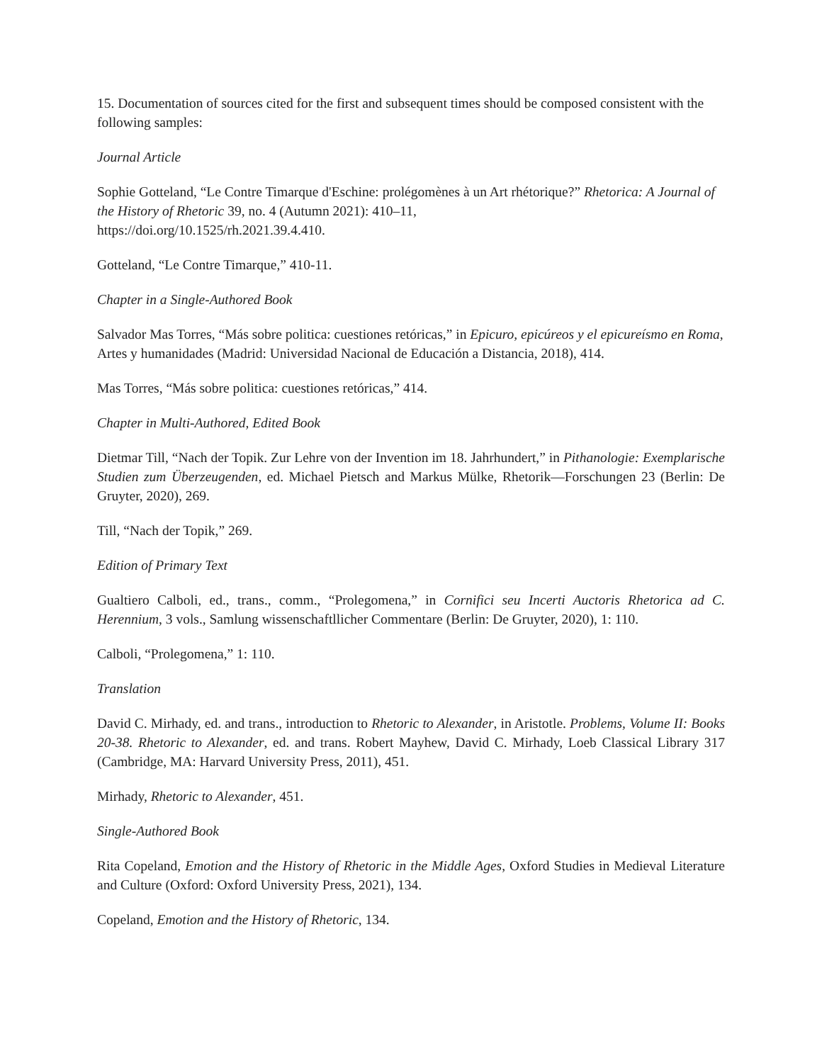15. Documentation of sources cited for the first and subsequent times should be composed consistent with the following samples:
Journal Article
Sophie Gotteland, “Le Contre Timarque d'Eschine: prolégomènes à un Art rhétorique?” Rhetorica: A Journal of the History of Rhetoric 39, no. 4 (Autumn 2021): 410–11,
https://doi.org/10.1525/rh.2021.39.4.410.
Gotteland, “Le Contre Timarque,” 410-11.
Chapter in a Single-Authored Book
Salvador Mas Torres, “Más sobre politica: cuestiones retóricas,” in Epicuro, epicúreos y el epicureísmo en Roma, Artes y humanidades (Madrid: Universidad Nacional de Educación a Distancia, 2018), 414.
Mas Torres, “Más sobre politica: cuestiones retóricas,” 414.
Chapter in Multi-Authored, Edited Book
Dietmar Till, “Nach der Topik. Zur Lehre von der Invention im 18. Jahrhundert,” in Pithanologie: Exemplarische Studien zum Überzeugenden, ed. Michael Pietsch and Markus Mülke, Rhetorik—Forschungen 23 (Berlin: De Gruyter, 2020), 269.
Till, “Nach der Topik,” 269.
Edition of Primary Text
Gualtiero Calboli, ed., trans., comm., “Prolegomena,” in Cornifici seu Incerti Auctoris Rhetorica ad C. Herennium, 3 vols., Samlung wissenschaftllicher Commentare (Berlin: De Gruyter, 2020), 1: 110.
Calboli, “Prolegomena,” 1: 110.
Translation
David C. Mirhady, ed. and trans., introduction to Rhetoric to Alexander, in Aristotle. Problems, Volume II: Books 20-38. Rhetoric to Alexander, ed. and trans. Robert Mayhew, David C. Mirhady, Loeb Classical Library 317 (Cambridge, MA: Harvard University Press, 2011), 451.
Mirhady, Rhetoric to Alexander, 451.
Single-Authored Book
Rita Copeland, Emotion and the History of Rhetoric in the Middle Ages, Oxford Studies in Medieval Literature and Culture (Oxford: Oxford University Press, 2021), 134.
Copeland, Emotion and the History of Rhetoric, 134.